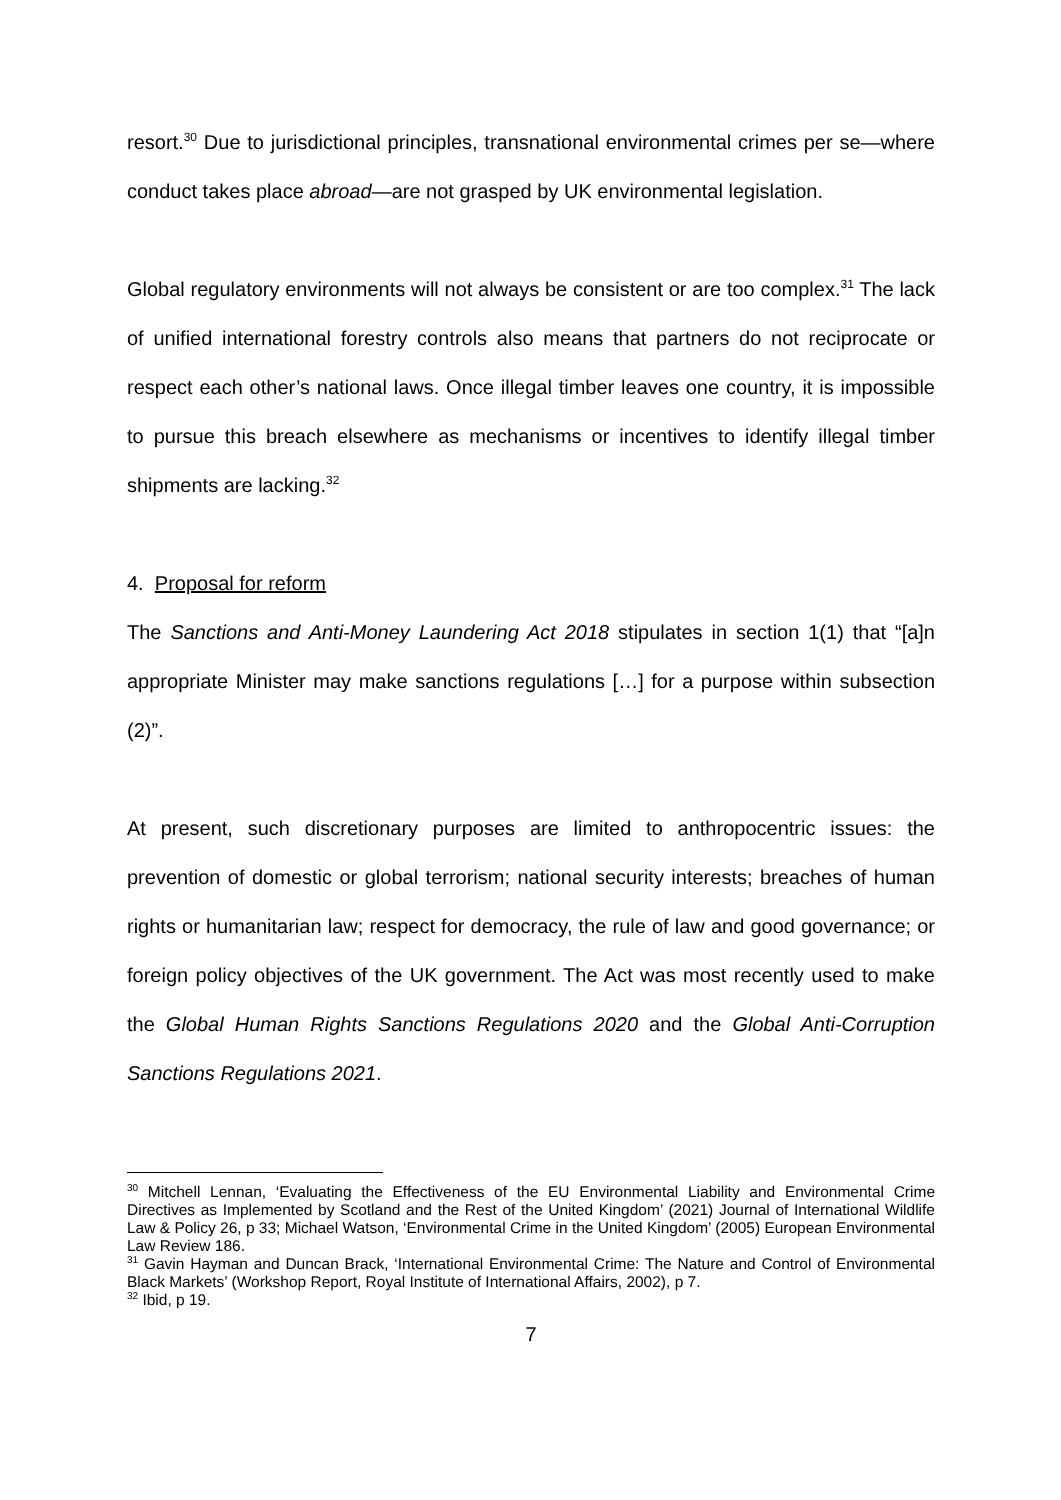resort.<sup>30</sup> Due to jurisdictional principles, transnational environmental crimes per se—where conduct takes place abroad—are not grasped by UK environmental legislation.
Global regulatory environments will not always be consistent or are too complex.<sup>31</sup> The lack of unified international forestry controls also means that partners do not reciprocate or respect each other’s national laws. Once illegal timber leaves one country, it is impossible to pursue this breach elsewhere as mechanisms or incentives to identify illegal timber shipments are lacking.<sup>32</sup>
4. Proposal for reform
The Sanctions and Anti-Money Laundering Act 2018 stipulates in section 1(1) that “[a]n appropriate Minister may make sanctions regulations […] for a purpose within subsection (2)”.
At present, such discretionary purposes are limited to anthropocentric issues: the prevention of domestic or global terrorism; national security interests; breaches of human rights or humanitarian law; respect for democracy, the rule of law and good governance; or foreign policy objectives of the UK government. The Act was most recently used to make the Global Human Rights Sanctions Regulations 2020 and the Global Anti-Corruption Sanctions Regulations 2021.
<sup>30</sup> Mitchell Lennan, ‘Evaluating the Effectiveness of the EU Environmental Liability and Environmental Crime Directives as Implemented by Scotland and the Rest of the United Kingdom’ (2021) Journal of International Wildlife Law & Policy 26, p 33; Michael Watson, ‘Environmental Crime in the United Kingdom’ (2005) European Environmental Law Review 186.
<sup>31</sup> Gavin Hayman and Duncan Brack, ‘International Environmental Crime: The Nature and Control of Environmental Black Markets’ (Workshop Report, Royal Institute of International Affairs, 2002), p 7.
<sup>32</sup> Ibid, p 19.
7